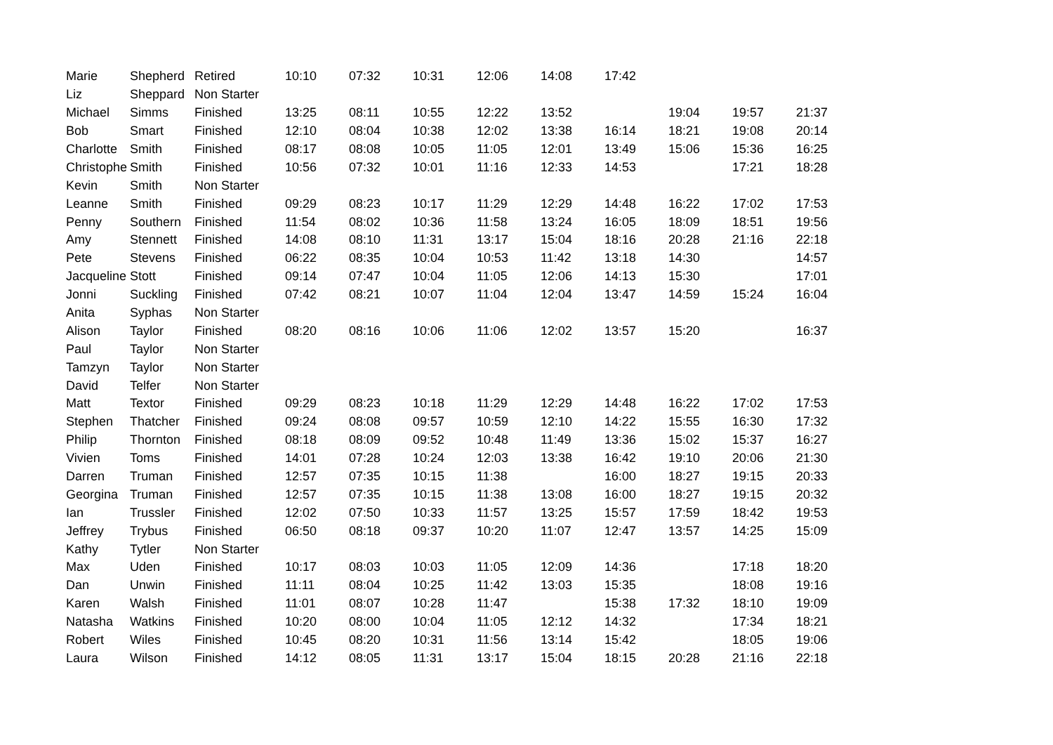| Marie | Shepherd | Retired | 10:10 | 07:32 | 10:31 | 12:06 | 14:08 | 17:42 | | | |
| Liz | Sheppard | Non Starter | | | | | | | | | |
| Michael | Simms | Finished | 13:25 | 08:11 | 10:55 | 12:22 | 13:52 | | 19:04 | 19:57 | 21:37 |
| Bob | Smart | Finished | 12:10 | 08:04 | 10:38 | 12:02 | 13:38 | 16:14 | 18:21 | 19:08 | 20:14 |
| Charlotte | Smith | Finished | 08:17 | 08:08 | 10:05 | 11:05 | 12:01 | 13:49 | 15:06 | 15:36 | 16:25 |
| Christophe | Smith | Finished | 10:56 | 07:32 | 10:01 | 11:16 | 12:33 | 14:53 | | 17:21 | 18:28 |
| Kevin | Smith | Non Starter | | | | | | | | | |
| Leanne | Smith | Finished | 09:29 | 08:23 | 10:17 | 11:29 | 12:29 | 14:48 | 16:22 | 17:02 | 17:53 |
| Penny | Southern | Finished | 11:54 | 08:02 | 10:36 | 11:58 | 13:24 | 16:05 | 18:09 | 18:51 | 19:56 |
| Amy | Stennett | Finished | 14:08 | 08:10 | 11:31 | 13:17 | 15:04 | 18:16 | 20:28 | 21:16 | 22:18 |
| Pete | Stevens | Finished | 06:22 | 08:35 | 10:04 | 10:53 | 11:42 | 13:18 | 14:30 | | 14:57 |
| Jacqueline | Stott | Finished | 09:14 | 07:47 | 10:04 | 11:05 | 12:06 | 14:13 | 15:30 | | 17:01 |
| Jonni | Suckling | Finished | 07:42 | 08:21 | 10:07 | 11:04 | 12:04 | 13:47 | 14:59 | 15:24 | 16:04 |
| Anita | Syphas | Non Starter | | | | | | | | | |
| Alison | Taylor | Finished | 08:20 | 08:16 | 10:06 | 11:06 | 12:02 | 13:57 | 15:20 | | 16:37 |
| Paul | Taylor | Non Starter | | | | | | | | | |
| Tamzyn | Taylor | Non Starter | | | | | | | | | |
| David | Telfer | Non Starter | | | | | | | | | |
| Matt | Textor | Finished | 09:29 | 08:23 | 10:18 | 11:29 | 12:29 | 14:48 | 16:22 | 17:02 | 17:53 |
| Stephen | Thatcher | Finished | 09:24 | 08:08 | 09:57 | 10:59 | 12:10 | 14:22 | 15:55 | 16:30 | 17:32 |
| Philip | Thornton | Finished | 08:18 | 08:09 | 09:52 | 10:48 | 11:49 | 13:36 | 15:02 | 15:37 | 16:27 |
| Vivien | Toms | Finished | 14:01 | 07:28 | 10:24 | 12:03 | 13:38 | 16:42 | 19:10 | 20:06 | 21:30 |
| Darren | Truman | Finished | 12:57 | 07:35 | 10:15 | 11:38 | | 16:00 | 18:27 | 19:15 | 20:33 |
| Georgina | Truman | Finished | 12:57 | 07:35 | 10:15 | 11:38 | 13:08 | 16:00 | 18:27 | 19:15 | 20:32 |
| Ian | Trussler | Finished | 12:02 | 07:50 | 10:33 | 11:57 | 13:25 | 15:57 | 17:59 | 18:42 | 19:53 |
| Jeffrey | Trybus | Finished | 06:50 | 08:18 | 09:37 | 10:20 | 11:07 | 12:47 | 13:57 | 14:25 | 15:09 |
| Kathy | Tytler | Non Starter | | | | | | | | | |
| Max | Uden | Finished | 10:17 | 08:03 | 10:03 | 11:05 | 12:09 | 14:36 | | 17:18 | 18:20 |
| Dan | Unwin | Finished | 11:11 | 08:04 | 10:25 | 11:42 | 13:03 | 15:35 | | 18:08 | 19:16 |
| Karen | Walsh | Finished | 11:01 | 08:07 | 10:28 | 11:47 | | 15:38 | 17:32 | 18:10 | 19:09 |
| Natasha | Watkins | Finished | 10:20 | 08:00 | 10:04 | 11:05 | 12:12 | 14:32 | | 17:34 | 18:21 |
| Robert | Wiles | Finished | 10:45 | 08:20 | 10:31 | 11:56 | 13:14 | 15:42 | | 18:05 | 19:06 |
| Laura | Wilson | Finished | 14:12 | 08:05 | 11:31 | 13:17 | 15:04 | 18:15 | 20:28 | 21:16 | 22:18 |